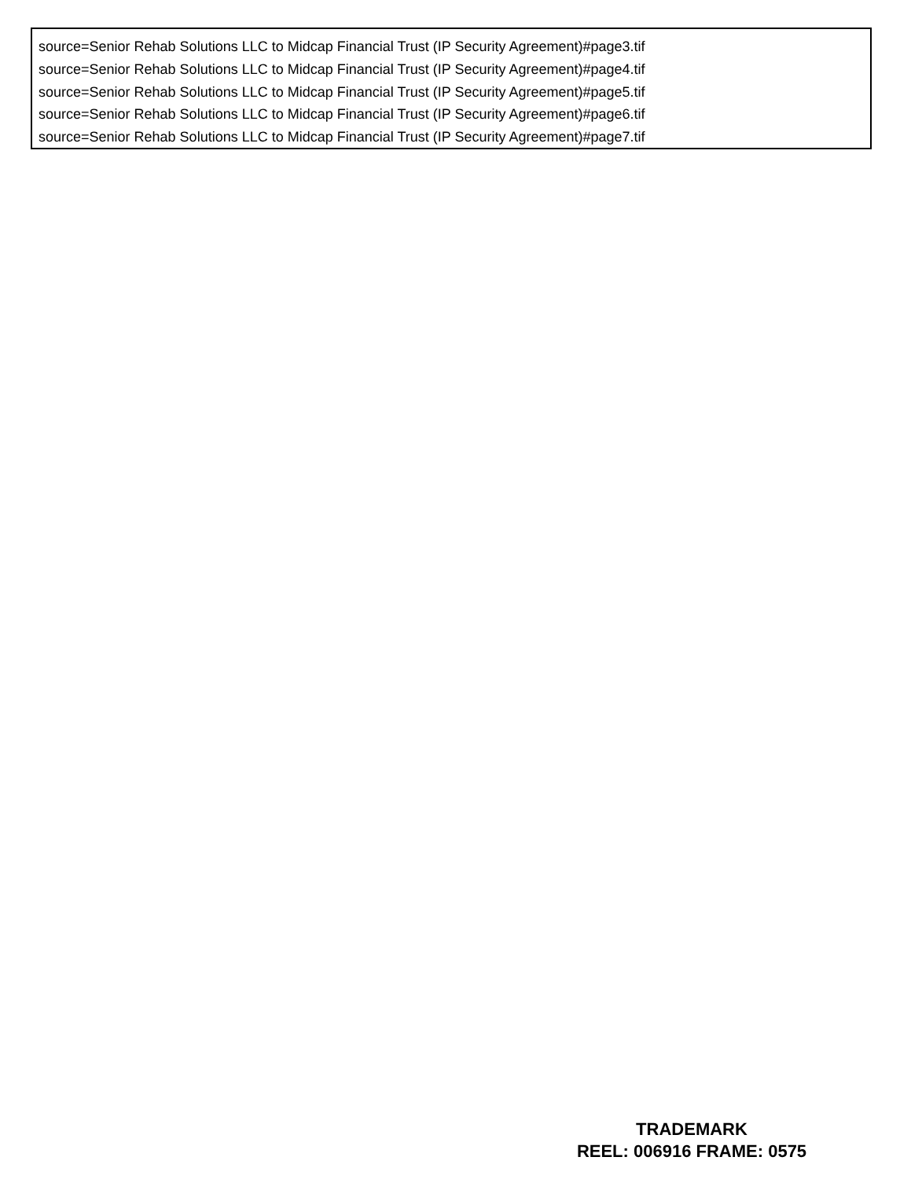source=Senior Rehab Solutions LLC to Midcap Financial Trust (IP Security Agreement)#page3.tif
source=Senior Rehab Solutions LLC to Midcap Financial Trust (IP Security Agreement)#page4.tif
source=Senior Rehab Solutions LLC to Midcap Financial Trust (IP Security Agreement)#page5.tif
source=Senior Rehab Solutions LLC to Midcap Financial Trust (IP Security Agreement)#page6.tif
source=Senior Rehab Solutions LLC to Midcap Financial Trust (IP Security Agreement)#page7.tif
TRADEMARK
REEL: 006916 FRAME: 0575